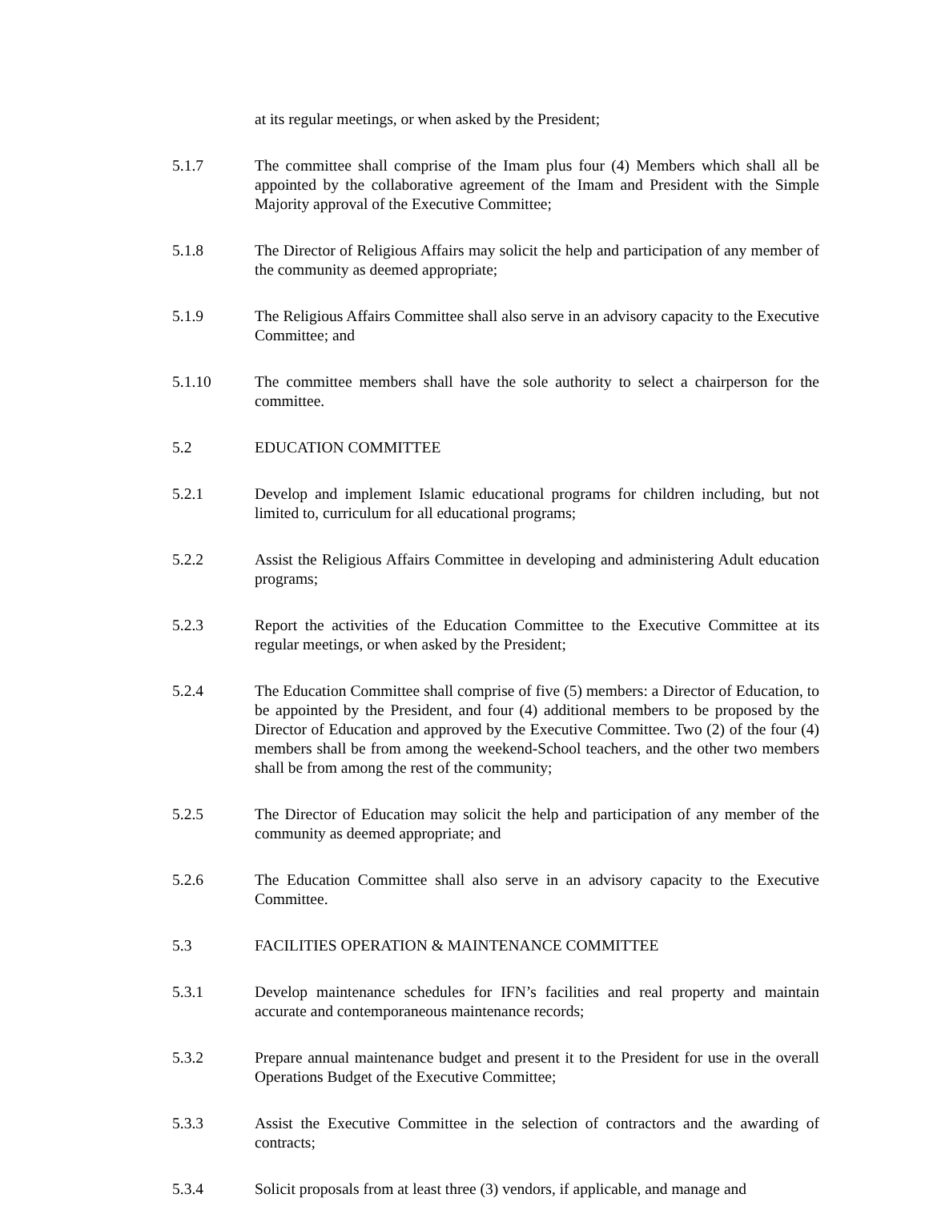at its regular meetings, or when asked by the President;
5.1.7 The committee shall comprise of the Imam plus four (4) Members which shall all be appointed by the collaborative agreement of the Imam and President with the Simple Majority approval of the Executive Committee;
5.1.8 The Director of Religious Affairs may solicit the help and participation of any member of the community as deemed appropriate;
5.1.9 The Religious Affairs Committee shall also serve in an advisory capacity to the Executive Committee; and
5.1.10 The committee members shall have the sole authority to select a chairperson for the committee.
5.2 EDUCATION COMMITTEE
5.2.1 Develop and implement Islamic educational programs for children including, but not limited to, curriculum for all educational programs;
5.2.2 Assist the Religious Affairs Committee in developing and administering Adult education programs;
5.2.3 Report the activities of the Education Committee to the Executive Committee at its regular meetings, or when asked by the President;
5.2.4 The Education Committee shall comprise of five (5) members: a Director of Education, to be appointed by the President, and four (4) additional members to be proposed by the Director of Education and approved by the Executive Committee. Two (2) of the four (4) members shall be from among the weekend-School teachers, and the other two members shall be from among the rest of the community;
5.2.5 The Director of Education may solicit the help and participation of any member of the community as deemed appropriate; and
5.2.6 The Education Committee shall also serve in an advisory capacity to the Executive Committee.
5.3 FACILITIES OPERATION & MAINTENANCE COMMITTEE
5.3.1 Develop maintenance schedules for IFN’s facilities and real property and maintain accurate and contemporaneous maintenance records;
5.3.2 Prepare annual maintenance budget and present it to the President for use in the overall Operations Budget of the Executive Committee;
5.3.3 Assist the Executive Committee in the selection of contractors and the awarding of contracts;
5.3.4 Solicit proposals from at least three (3) vendors, if applicable, and manage and